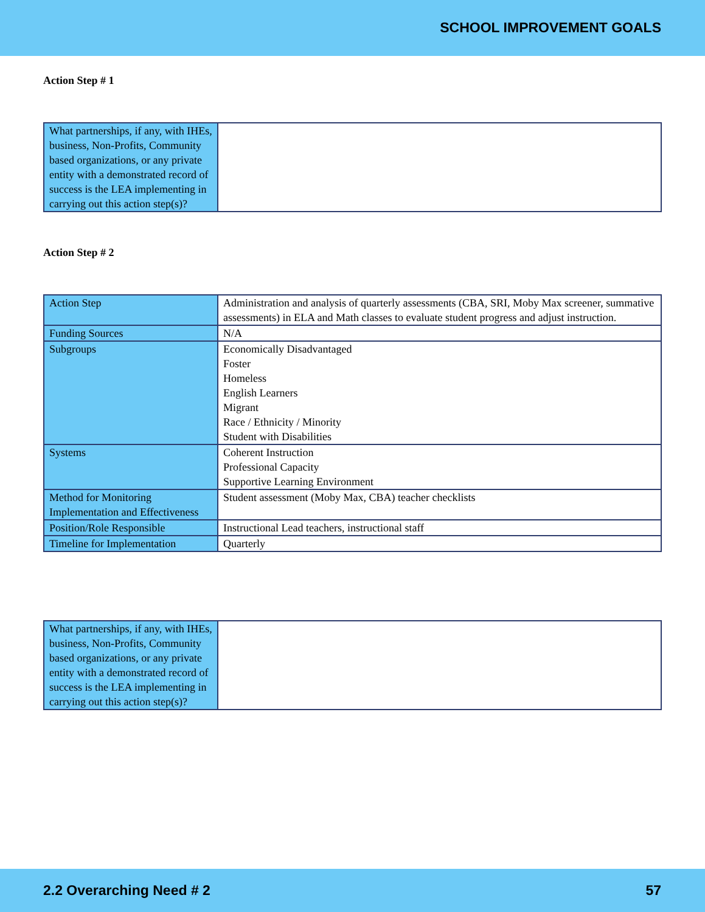SCHOOL IMPROVEMENT GOALS
Action Step # 1
| What partnerships, if any, with IHEs, business, Non-Profits, Community based organizations, or any private entity with a demonstrated record of success is the LEA implementing in carrying out this action step(s)? | |
Action Step # 2
| Action Step | Administration and analysis of quarterly assessments (CBA, SRI, Moby Max screener, summative assessments) in ELA and Math classes to evaluate student progress and adjust instruction. |
| Funding Sources | N/A |
| Subgroups | Economically Disadvantaged Foster Homeless English Learners Migrant Race / Ethnicity / Minority Student with Disabilities |
| Systems | Coherent Instruction Professional Capacity Supportive Learning Environment |
| Method for Monitoring Implementation and Effectiveness | Student assessment (Moby Max, CBA) teacher checklists |
| Position/Role Responsible | Instructional Lead teachers, instructional staff |
| Timeline for Implementation | Quarterly |
| What partnerships, if any, with IHEs, business, Non-Profits, Community based organizations, or any private entity with a demonstrated record of success is the LEA implementing in carrying out this action step(s)? | |
2.2 Overarching Need # 2 57